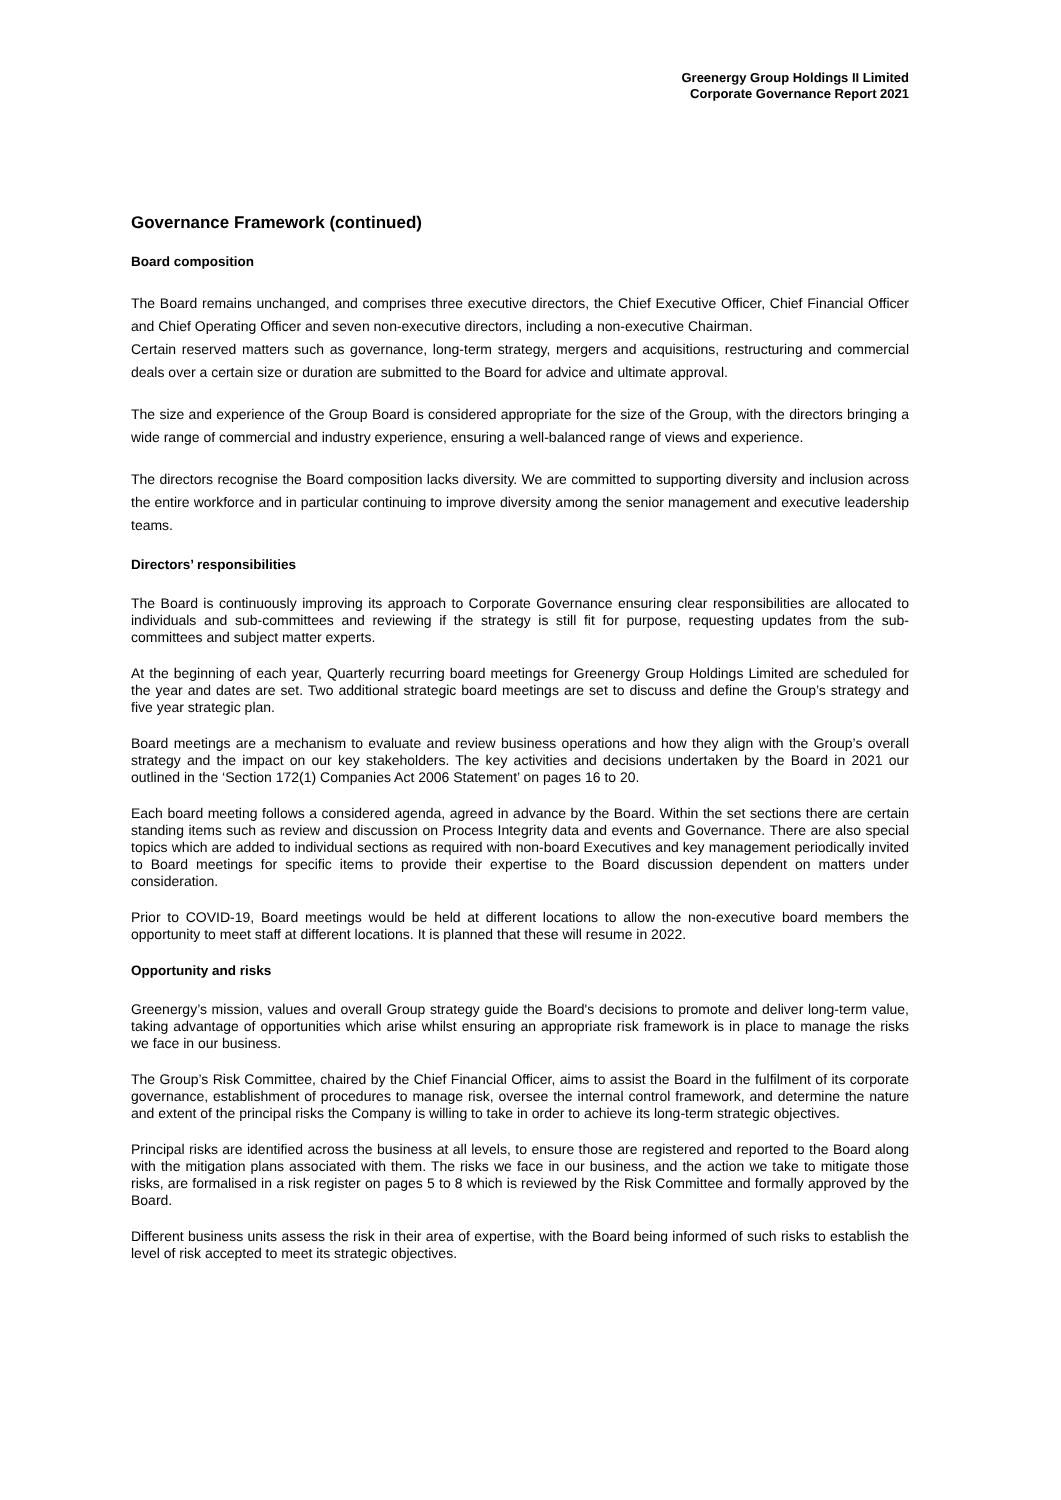Greenergy Group Holdings II Limited
Corporate Governance Report 2021
Governance Framework (continued)
Board composition
The Board remains unchanged, and comprises three executive directors, the Chief Executive Officer, Chief Financial Officer and Chief Operating Officer and seven non-executive directors, including a non-executive Chairman.
Certain reserved matters such as governance, long-term strategy, mergers and acquisitions, restructuring and commercial deals over a certain size or duration are submitted to the Board for advice and ultimate approval.
The size and experience of the Group Board is considered appropriate for the size of the Group, with the directors bringing a wide range of commercial and industry experience, ensuring a well-balanced range of views and experience.
The directors recognise the Board composition lacks diversity. We are committed to supporting diversity and inclusion across the entire workforce and in particular continuing to improve diversity among the senior management and executive leadership teams.
Directors’ responsibilities
The Board is continuously improving its approach to Corporate Governance ensuring clear responsibilities are allocated to individuals and sub-committees and reviewing if the strategy is still fit for purpose, requesting updates from the sub-committees and subject matter experts.
At the beginning of each year, Quarterly recurring board meetings for Greenergy Group Holdings Limited are scheduled for the year and dates are set. Two additional strategic board meetings are set to discuss and define the Group’s strategy and five year strategic plan.
Board meetings are a mechanism to evaluate and review business operations and how they align with the Group’s overall strategy and the impact on our key stakeholders. The key activities and decisions undertaken by the Board in 2021 our outlined in the ‘Section 172(1) Companies Act 2006 Statement’ on pages 16 to 20.
Each board meeting follows a considered agenda, agreed in advance by the Board. Within the set sections there are certain standing items such as review and discussion on Process Integrity data and events and Governance. There are also special topics which are added to individual sections as required with non-board Executives and key management periodically invited to Board meetings for specific items to provide their expertise to the Board discussion dependent on matters under consideration.
Prior to COVID-19, Board meetings would be held at different locations to allow the non-executive board members the opportunity to meet staff at different locations. It is planned that these will resume in 2022.
Opportunity and risks
Greenergy’s mission, values and overall Group strategy guide the Board's decisions to promote and deliver long-term value, taking advantage of opportunities which arise whilst ensuring an appropriate risk framework is in place to manage the risks we face in our business.
The Group’s Risk Committee, chaired by the Chief Financial Officer, aims to assist the Board in the fulfilment of its corporate governance, establishment of procedures to manage risk, oversee the internal control framework, and determine the nature and extent of the principal risks the Company is willing to take in order to achieve its long-term strategic objectives.
Principal risks are identified across the business at all levels, to ensure those are registered and reported to the Board along with the mitigation plans associated with them. The risks we face in our business, and the action we take to mitigate those risks, are formalised in a risk register on pages 5 to 8 which is reviewed by the Risk Committee and formally approved by the Board.
Different business units assess the risk in their area of expertise, with the Board being informed of such risks to establish the level of risk accepted to meet its strategic objectives.